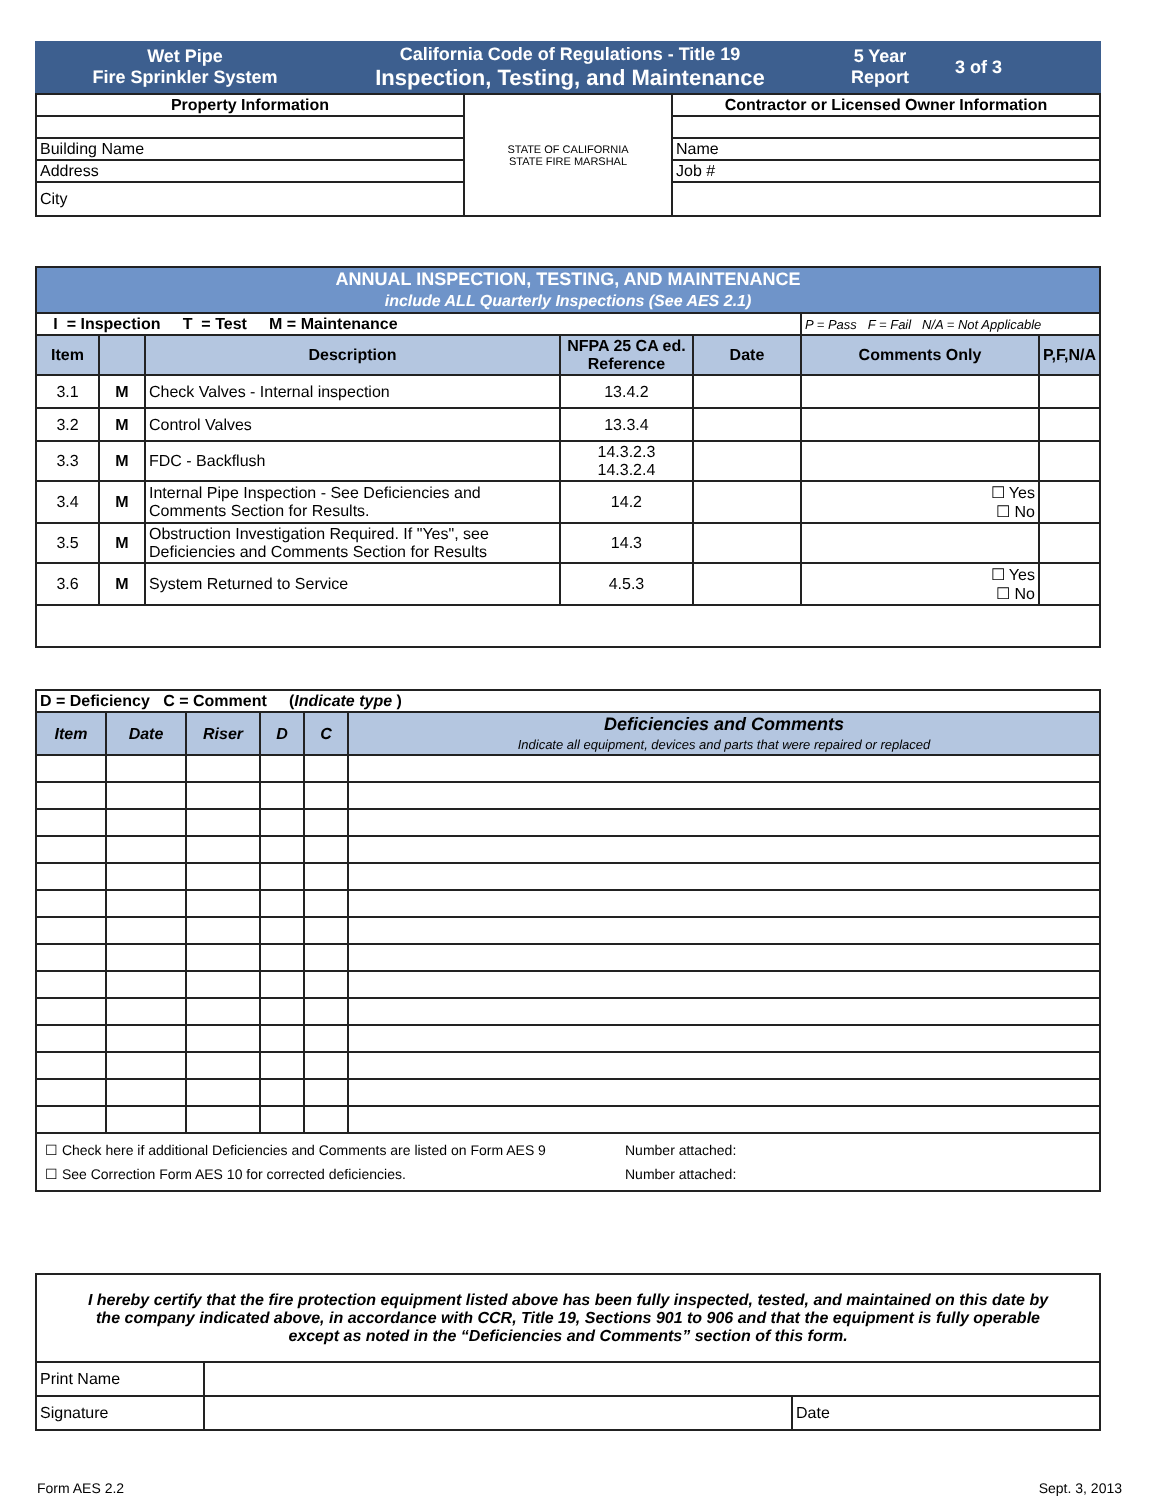Wet Pipe
Fire Sprinkler System
California Code of Regulations - Title 19
Inspection, Testing, and Maintenance
5 Year
Report
3 of 3
| Property Information | STATE OF CALIFORNIA STATE FIRE MARSHAL | Contractor or Licensed Owner Information |
| Building Name | | Name |
| Address | | Job # |
| City | | |
| ANNUAL INSPECTION, TESTING, AND MAINTENANCE include ALL Quarterly Inspections (See AES 2.1) | | | | | | |
| --- | --- | --- | --- | --- | --- | --- |
| I = Inspection T = Test M = Maintenance | | | | | P = Pass F = Fail N/A = Not Applicable | |
| Item | | Description | NFPA 25 CA ed. Reference | Date | Comments Only | P,F,N/A |
| 3.1 | M | Check Valves - Internal inspection | 13.4.2 | | | |
| 3.2 | M | Control Valves | 13.3.4 | | | |
| 3.3 | M | FDC - Backflush | 14.3.2.3 14.3.2.4 | | | |
| 3.4 | M | Internal Pipe Inspection - See Deficiencies and Comments Section for Results. | 14.2 | | ☐ Yes ☐ No | |
| 3.5 | M | Obstruction Investigation Required. If "Yes", see Deficiencies and Comments Section for Results | 14.3 | | | |
| 3.6 | M | System Returned to Service | 4.5.3 | | ☐ Yes ☐ No | |
| D = Deficiency C = Comment ( Indicate type ) | | | | | |
| Item | Date | Riser | D | C | Deficiencies and Comments Indicate all equipment, devices and parts that were repaired or replaced |
| ☐ Check here if additional Deficiencies and Comments are listed on Form AES 9 Number attached: ☐ See Correction Form AES 10 for corrected deficiencies. Number attached: | | | | | |
| I hereby certify that the fire protection equipment listed above has been fully inspected, tested, and maintained on this date by the company indicated above, in accordance with CCR, Title 19, Sections 901 to 906 and that the equipment is fully operable except as noted in the “Deficiencies and Comments” section of this form. | | |
| Print Name | | |
| Signature | | Date |
Form AES 2.2 Sept. 3, 2013